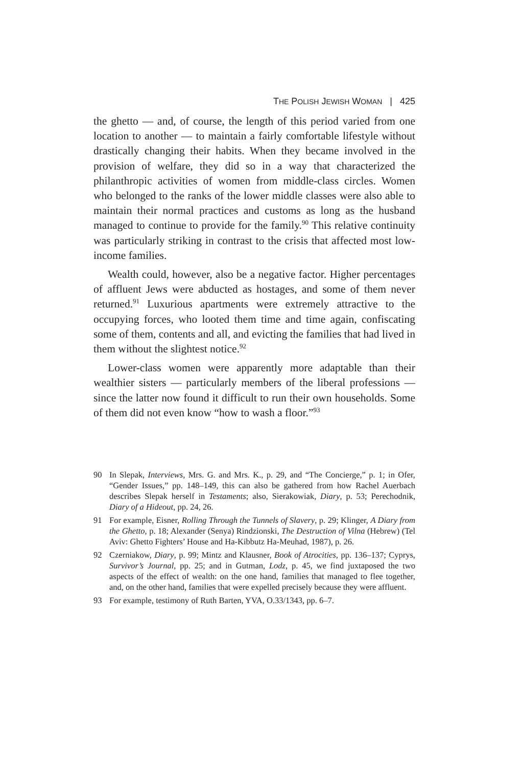THE POLISH JEWISH WOMAN | 425
the ghetto — and, of course, the length of this period varied from one location to another — to maintain a fairly comfortable lifestyle without drastically changing their habits. When they became involved in the provision of welfare, they did so in a way that characterized the philanthropic activities of women from middle-class circles. Women who belonged to the ranks of the lower middle classes were also able to maintain their normal practices and customs as long as the husband managed to continue to provide for the family.<sup>90</sup> This relative continuity was particularly striking in contrast to the crisis that affected most low-income families.
Wealth could, however, also be a negative factor. Higher percentages of affluent Jews were abducted as hostages, and some of them never returned.<sup>91</sup> Luxurious apartments were extremely attractive to the occupying forces, who looted them time and time again, confiscating some of them, contents and all, and evicting the families that had lived in them without the slightest notice.<sup>92</sup>
Lower-class women were apparently more adaptable than their wealthier sisters — particularly members of the liberal professions — since the latter now found it difficult to run their own households. Some of them did not even know “how to wash a floor.”<sup>93</sup>
90 In Slepak, Interviews, Mrs. G. and Mrs. K., p. 29, and “The Concierge,” p. 1; in Ofer, “Gender Issues,” pp. 148–149, this can also be gathered from how Rachel Auerbach describes Slepak herself in Testaments; also, Sierakowiak, Diary, p. 53; Perechodnik, Diary of a Hideout, pp. 24, 26.
91 For example, Eisner, Rolling Through the Tunnels of Slavery, p. 29; Klinger, A Diary from the Ghetto, p. 18; Alexander (Senya) Rindzionski, The Destruction of Vilna (Hebrew) (Tel Aviv: Ghetto Fighters’ House and Ha-Kibbutz Ha-Meuhad, 1987), p. 26.
92 Czerniakow, Diary, p. 99; Mintz and Klausner, Book of Atrocities, pp. 136–137; Cyprys, Survivor’s Journal, pp. 25; and in Gutman, Lodz, p. 45, we find juxtaposed the two aspects of the effect of wealth: on the one hand, families that managed to flee together, and, on the other hand, families that were expelled precisely because they were affluent.
93 For example, testimony of Ruth Barten, YVA, O.33/1343, pp. 6–7.